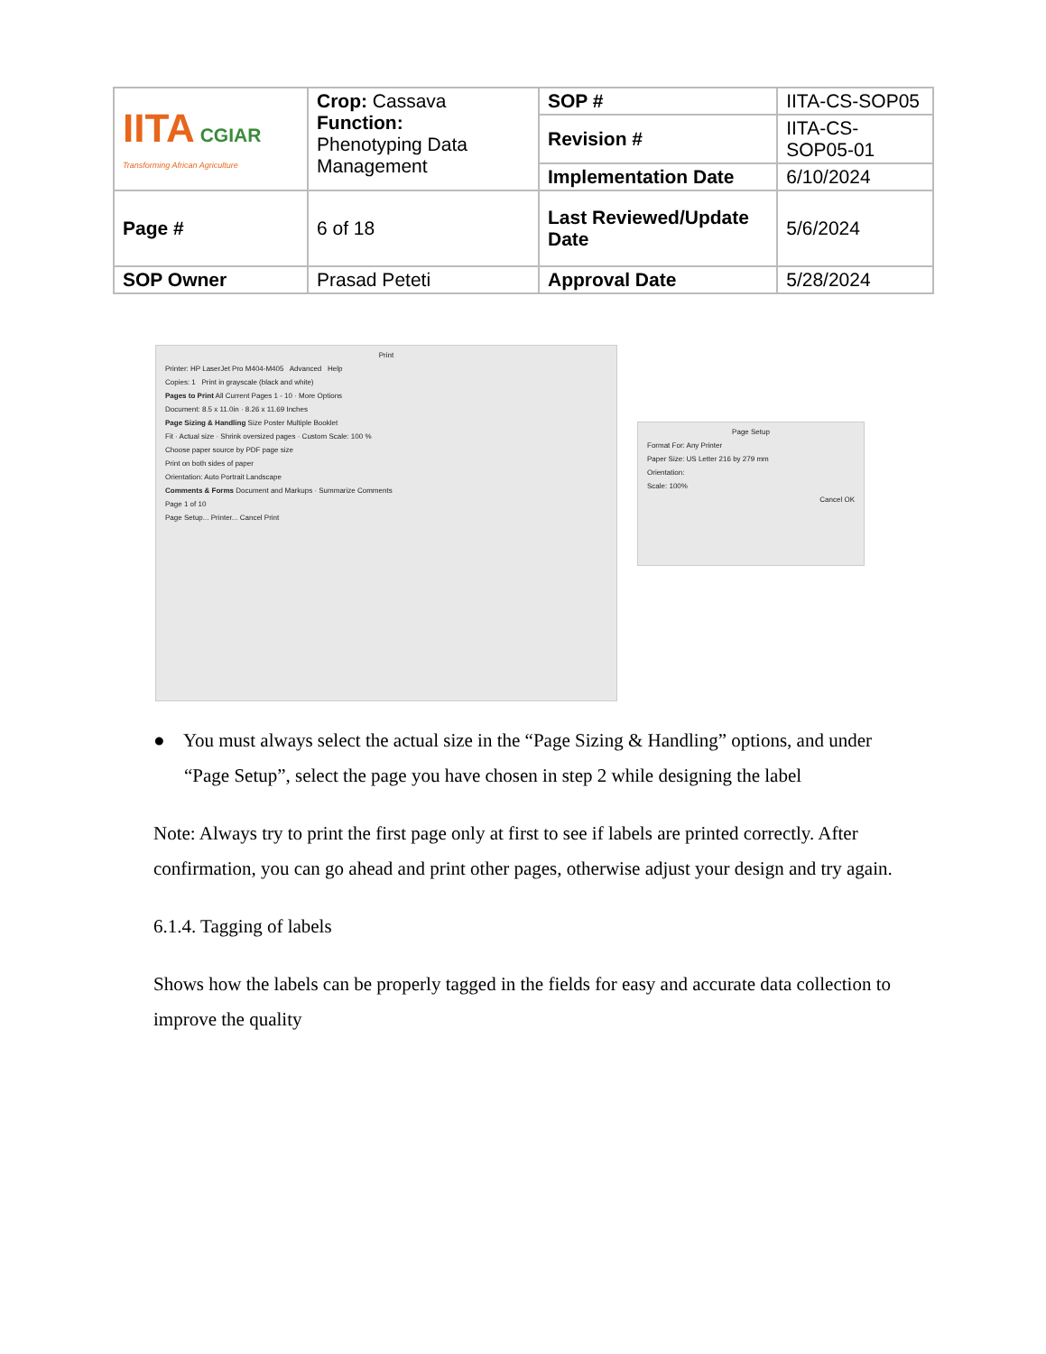| IITA CGIAR Transforming African Agriculture | Crop: Cassava Function: Phenotyping Data Management | SOP # | IITA-CS-SOP05 |
| | | Revision # | IITA-CS-SOP05-01 |
| | | Implementation Date | 6/10/2024 |
| Page # | 6 of 18 | Last Reviewed/Update Date | 5/6/2024 |
| SOP Owner | Prasad Peteti | Approval Date | 5/28/2024 |
Print
Printer: HP LaserJet Pro M404-M405 Advanced Help
Copies: 1 Print in grayscale (black and white)
Pages to Print All Current Pages 1 - 10 · More Options
Document: 8.5 x 11.0in · 8.26 x 11.69 Inches
Page Sizing & Handling Size Poster Multiple Booklet
Fit · Actual size · Shrink oversized pages · Custom Scale: 100 %
Choose paper source by PDF page size
Print on both sides of paper
Orientation: Auto Portrait Landscape
Comments & Forms Document and Markups · Summarize Comments
Page 1 of 10
Page Setup... Printer... Cancel Print
Page Setup
Format For: Any Printer
Paper Size: US Letter 216 by 279 mm
Orientation:
Scale: 100%
Cancel OK
● You must always select the actual size in the “Page Sizing & Handling” options, and under “Page Setup”, select the page you have chosen in step 2 while designing the label
Note: Always try to print the first page only at first to see if labels are printed correctly. After confirmation, you can go ahead and print other pages, otherwise adjust your design and try again.
6.1.4. Tagging of labels
Shows how the labels can be properly tagged in the fields for easy and accurate data collection to improve the quality